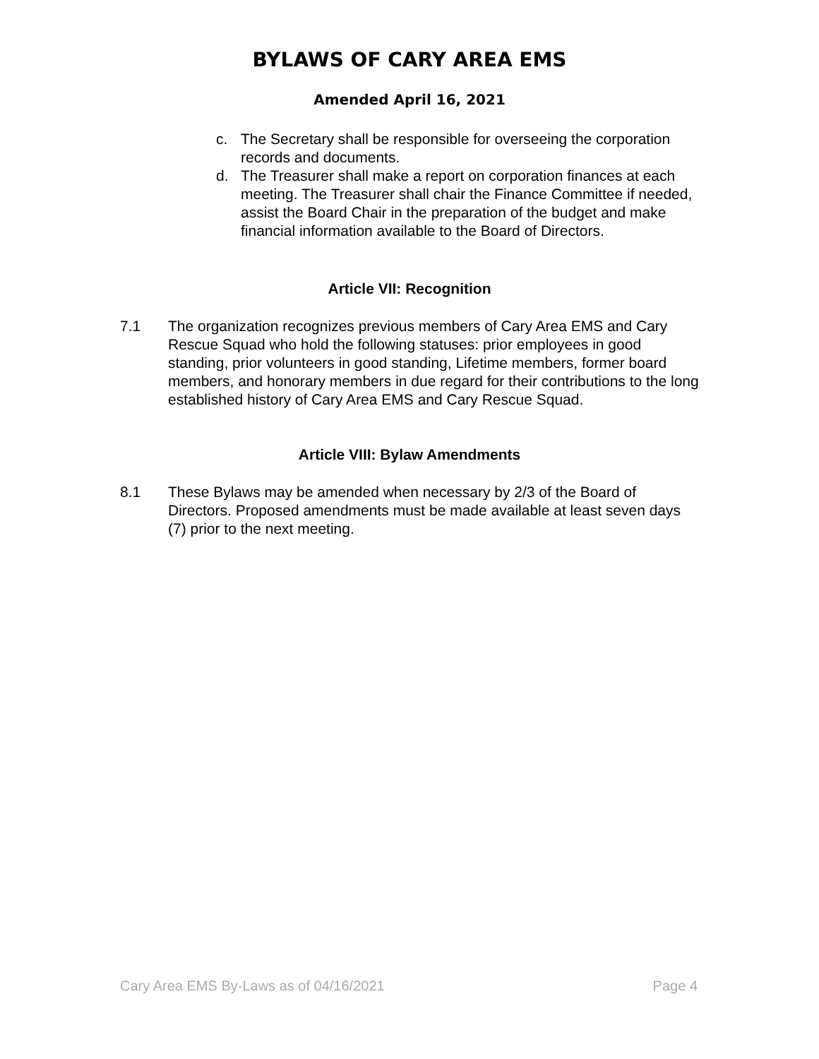BYLAWS OF CARY AREA EMS
Amended April 16, 2021
c. The Secretary shall be responsible for overseeing the corporation records and documents.
d. The Treasurer shall make a report on corporation finances at each meeting. The Treasurer shall chair the Finance Committee if needed, assist the Board Chair in the preparation of the budget and make financial information available to the Board of Directors.
Article VII: Recognition
7.1 The organization recognizes previous members of Cary Area EMS and Cary Rescue Squad who hold the following statuses: prior employees in good standing, prior volunteers in good standing, Lifetime members, former board members, and honorary members in due regard for their contributions to the long established history of Cary Area EMS and Cary Rescue Squad.
Article VIII: Bylaw Amendments
8.1 These Bylaws may be amended when necessary by 2/3 of the Board of Directors. Proposed amendments must be made available at least seven days (7) prior to the next meeting.
Cary Area EMS By-Laws as of 04/16/2021 Page 4